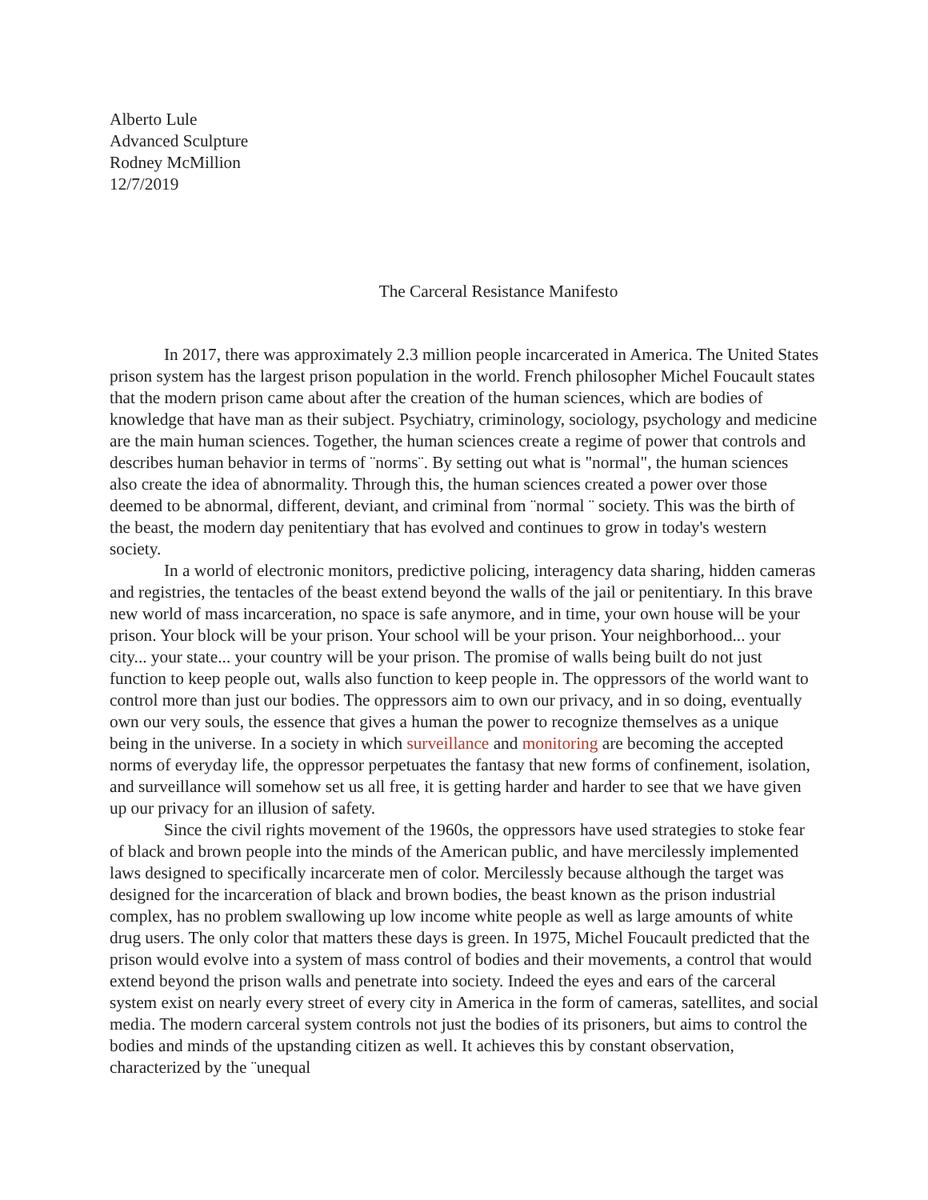Alberto Lule
Advanced Sculpture
Rodney McMillion
12/7/2019
The Carceral Resistance Manifesto
In 2017, there was approximately 2.3 million people incarcerated in America. The United States prison system has the largest prison population in the world. French philosopher Michel Foucault states that the modern prison came about after the creation of the human sciences, which are bodies of knowledge that have man as their subject. Psychiatry, criminology, sociology, psychology and medicine are the main human sciences. Together, the human sciences create a regime of power that controls and describes human behavior in terms of ¨norms¨. By setting out what is "normal", the human sciences also create the idea of abnormality. Through this, the human sciences created a power over those deemed to be abnormal, different, deviant, and criminal from ¨normal ¨ society. This was the birth of the beast, the modern day penitentiary that has evolved and continues to grow in today's western society.
In a world of electronic monitors, predictive policing, interagency data sharing, hidden cameras and registries, the tentacles of the beast extend beyond the walls of the jail or penitentiary. In this brave new world of mass incarceration, no space is safe anymore, and in time, your own house will be your prison. Your block will be your prison. Your school will be your prison. Your neighborhood... your city... your state... your country will be your prison. The promise of walls being built do not just function to keep people out, walls also function to keep people in. The oppressors of the world want to control more than just our bodies. The oppressors aim to own our privacy, and in so doing, eventually own our very souls, the essence that gives a human the power to recognize themselves as a unique being in the universe. In a society in which surveillance and monitoring are becoming the accepted norms of everyday life, the oppressor perpetuates the fantasy that new forms of confinement, isolation, and surveillance will somehow set us all free, it is getting harder and harder to see that we have given up our privacy for an illusion of safety.
Since the civil rights movement of the 1960s, the oppressors have used strategies to stoke fear of black and brown people into the minds of the American public, and have mercilessly implemented laws designed to specifically incarcerate men of color. Mercilessly because although the target was designed for the incarceration of black and brown bodies, the beast known as the prison industrial complex, has no problem swallowing up low income white people as well as large amounts of white drug users. The only color that matters these days is green. In 1975, Michel Foucault predicted that the prison would evolve into a system of mass control of bodies and their movements, a control that would extend beyond the prison walls and penetrate into society. Indeed the eyes and ears of the carceral system exist on nearly every street of every city in America in the form of cameras, satellites, and social media. The modern carceral system controls not just the bodies of its prisoners, but aims to control the bodies and minds of the upstanding citizen as well. It achieves this by constant observation, characterized by the ¨unequal